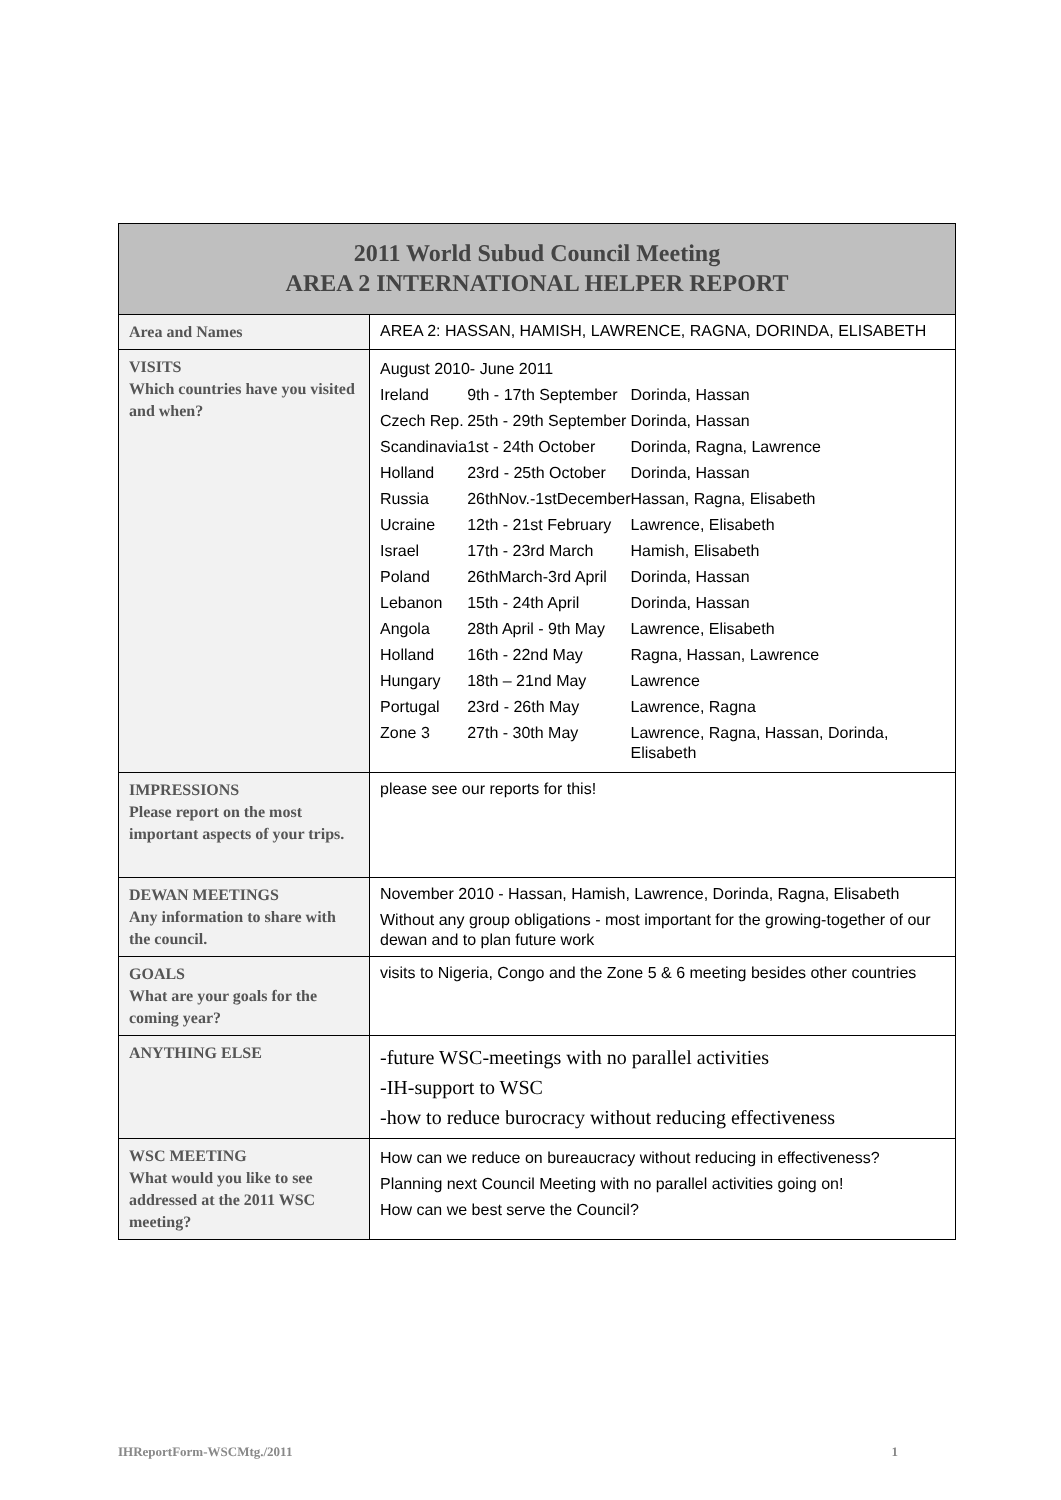| 2011 World Subud Council Meeting AREA 2 INTERNATIONAL HELPER REPORT | |
| Area and Names | AREA 2: HASSAN, HAMISH, LAWRENCE, RAGNA, DORINDA, ELISABETH |
| VISITS Which countries have you visited and when? | / August 2010- June 2011 / / / / Ireland / 9th - 17th September / Dorinda, Hassan / / Czech Rep. / 25th - 29th September / Dorinda, Hassan / / Scandinavia / 1st - 24th October / Dorinda, Ragna, Lawrence / / Holland / 23rd - 25th October / Dorinda, Hassan / / Russia / 26thNov.-1stDecember / Hassan, Ragna, Elisabeth / / Ucraine / 12th - 21st February / Lawrence, Elisabeth / / Israel / 17th - 23rd March / Hamish, Elisabeth / / Poland / 26thMarch-3rd April / Dorinda, Hassan / / Lebanon / 15th - 24th April / Dorinda, Hassan / / Angola / 28th April - 9th May / Lawrence, Elisabeth / / Holland / 16th - 22nd May / Ragna, Hassan, Lawrence / / Hungary / 18th – 21nd May / Lawrence / / Portugal / 23rd - 26th May / Lawrence, Ragna / / Zone 3 / 27th - 30th May / Lawrence, Ragna, Hassan, Dorinda, Elisabeth / |
| IMPRESSIONS Please report on the most important aspects of your trips. | please see our reports for this! |
| DEWAN MEETINGS Any information to share with the council. | November 2010 - Hassan, Hamish, Lawrence, Dorinda, Ragna, Elisabeth Without any group obligations - most important for the growing-together of our dewan and to plan future work |
| GOALS What are your goals for the coming year? | visits to Nigeria, Congo and the Zone 5 & 6 meeting besides other countries |
| ANYTHING ELSE | -future WSC-meetings with no parallel activities -IH-support to WSC -how to reduce burocracy without reducing effectiveness |
| WSC MEETING What would you like to see addressed at the 2011 WSC meeting? | How can we reduce on bureaucracy without reducing in effectiveness? Planning next Council Meeting with no parallel activities going on! How can we best serve the Council? |
IHReportForm-WSCMtg./2011 1